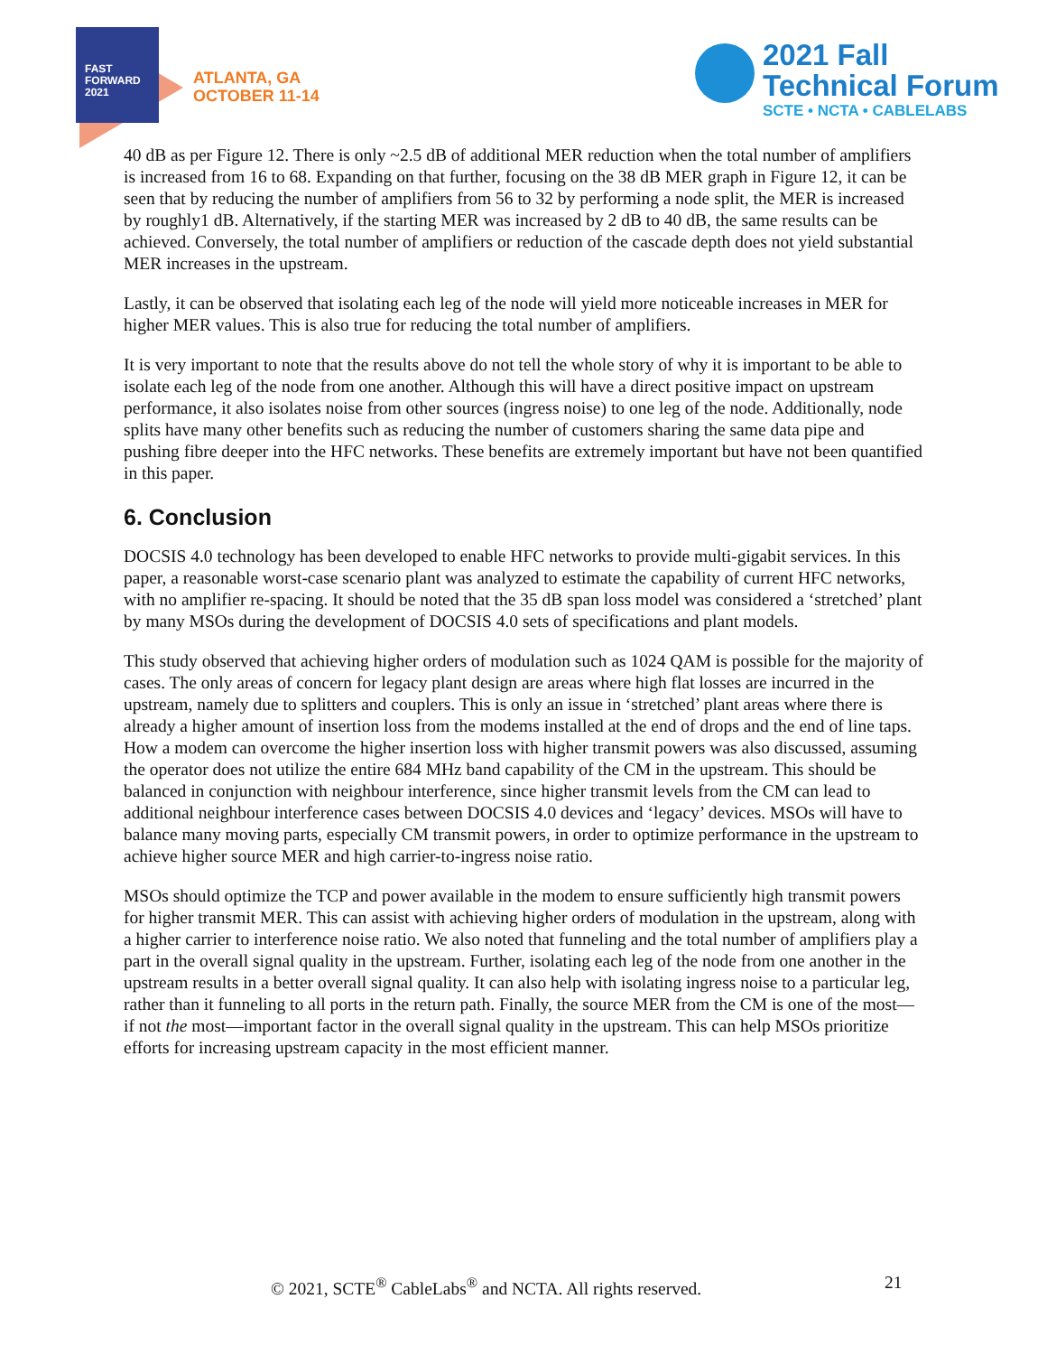FAST
FORWARD
2021
ATLANTA, GA
OCTOBER 11-14
2021 Fall
Technical Forum
SCTE • NCTA • CABLELABS
40 dB as per Figure 12. There is only ~2.5 dB of additional MER reduction when the total number of amplifiers is increased from 16 to 68. Expanding on that further, focusing on the 38 dB MER graph in Figure 12, it can be seen that by reducing the number of amplifiers from 56 to 32 by performing a node split, the MER is increased by roughly1 dB. Alternatively, if the starting MER was increased by 2 dB to 40 dB, the same results can be achieved. Conversely, the total number of amplifiers or reduction of the cascade depth does not yield substantial MER increases in the upstream.
Lastly, it can be observed that isolating each leg of the node will yield more noticeable increases in MER for higher MER values. This is also true for reducing the total number of amplifiers.
It is very important to note that the results above do not tell the whole story of why it is important to be able to isolate each leg of the node from one another. Although this will have a direct positive impact on upstream performance, it also isolates noise from other sources (ingress noise) to one leg of the node. Additionally, node splits have many other benefits such as reducing the number of customers sharing the same data pipe and pushing fibre deeper into the HFC networks. These benefits are extremely important but have not been quantified in this paper.
6. Conclusion
DOCSIS 4.0 technology has been developed to enable HFC networks to provide multi-gigabit services. In this paper, a reasonable worst-case scenario plant was analyzed to estimate the capability of current HFC networks, with no amplifier re-spacing. It should be noted that the 35 dB span loss model was considered a ‘stretched’ plant by many MSOs during the development of DOCSIS 4.0 sets of specifications and plant models.
This study observed that achieving higher orders of modulation such as 1024 QAM is possible for the majority of cases. The only areas of concern for legacy plant design are areas where high flat losses are incurred in the upstream, namely due to splitters and couplers. This is only an issue in ‘stretched’ plant areas where there is already a higher amount of insertion loss from the modems installed at the end of drops and the end of line taps. How a modem can overcome the higher insertion loss with higher transmit powers was also discussed, assuming the operator does not utilize the entire 684 MHz band capability of the CM in the upstream. This should be balanced in conjunction with neighbour interference, since higher transmit levels from the CM can lead to additional neighbour interference cases between DOCSIS 4.0 devices and ‘legacy’ devices. MSOs will have to balance many moving parts, especially CM transmit powers, in order to optimize performance in the upstream to achieve higher source MER and high carrier-to-ingress noise ratio.
MSOs should optimize the TCP and power available in the modem to ensure sufficiently high transmit powers for higher transmit MER. This can assist with achieving higher orders of modulation in the upstream, along with a higher carrier to interference noise ratio. We also noted that funneling and the total number of amplifiers play a part in the overall signal quality in the upstream. Further, isolating each leg of the node from one another in the upstream results in a better overall signal quality. It can also help with isolating ingress noise to a particular leg, rather than it funneling to all ports in the return path. Finally, the source MER from the CM is one of the most—if not the most—important factor in the overall signal quality in the upstream. This can help MSOs prioritize efforts for increasing upstream capacity in the most efficient manner.
© 2021, SCTE<sup>®</sup> CableLabs<sup>®</sup> and NCTA. All rights reserved. 21